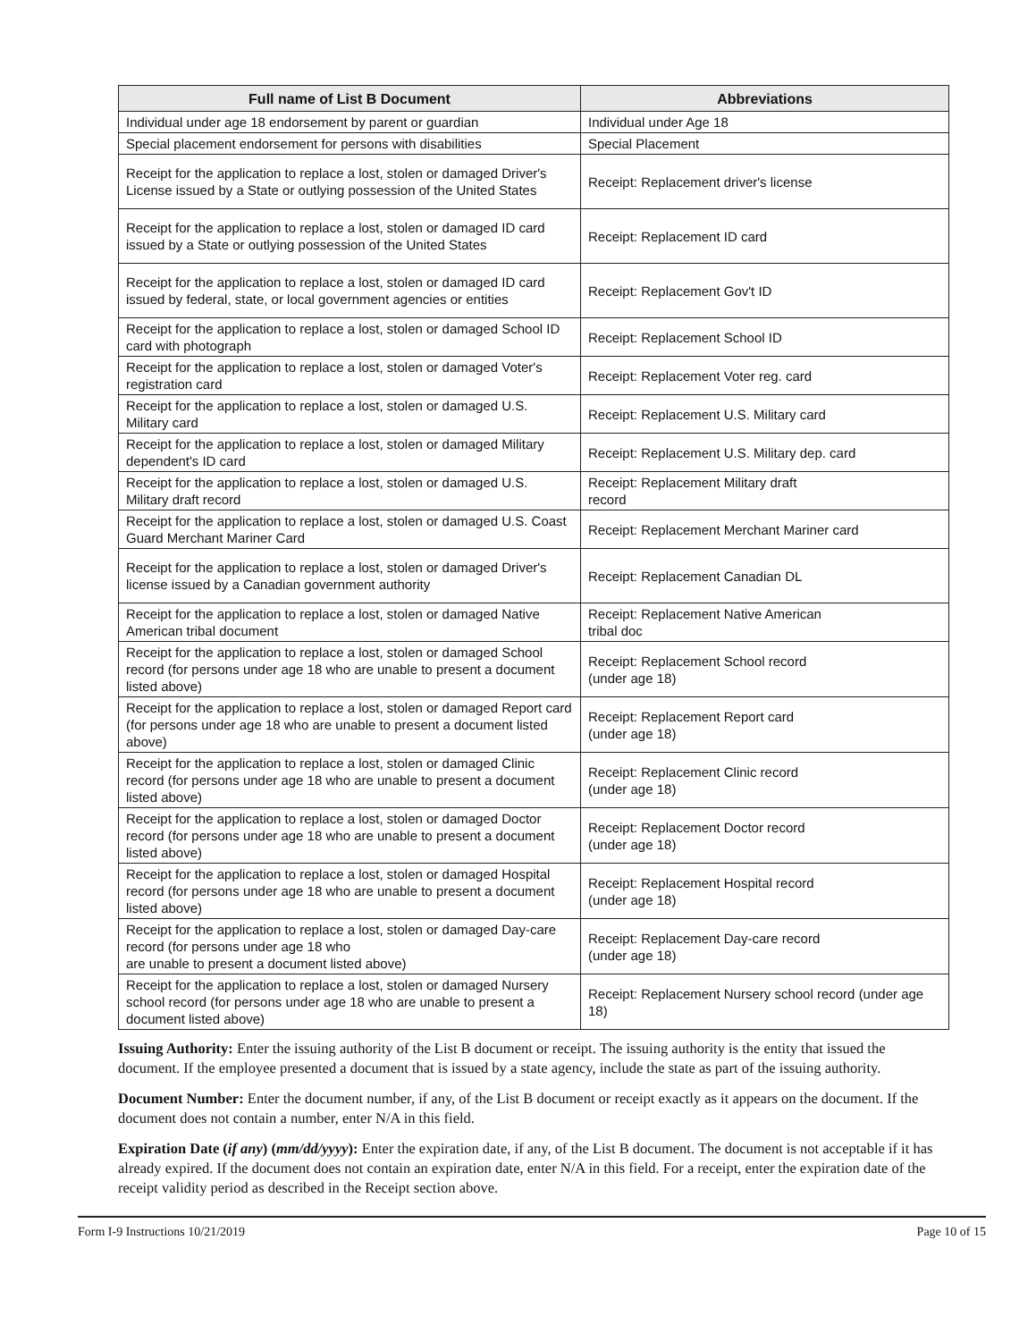| Full name of List B Document | Abbreviations |
| --- | --- |
| Individual under age 18 endorsement by parent or guardian | Individual under Age 18 |
| Special placement endorsement for persons with disabilities | Special Placement |
| Receipt for the application to replace a lost, stolen or damaged Driver's License issued by a State or outlying possession of the United States | Receipt: Replacement driver's license |
| Receipt for the application to replace a lost, stolen or damaged ID card issued by a State or outlying possession of the United States | Receipt: Replacement ID card |
| Receipt for the application to replace a lost, stolen or damaged ID card issued by federal, state, or local government agencies or entities | Receipt: Replacement Gov't ID |
| Receipt for the application to replace a lost, stolen or damaged School ID card with photograph | Receipt: Replacement School ID |
| Receipt for the application to replace a lost, stolen or damaged Voter's registration card | Receipt: Replacement Voter reg. card |
| Receipt for the application to replace a lost, stolen or damaged U.S. Military card | Receipt: Replacement U.S. Military card |
| Receipt for the application to replace a lost, stolen or damaged Military dependent's ID card | Receipt: Replacement U.S. Military dep. card |
| Receipt for the application to replace a lost, stolen or damaged U.S. Military draft record | Receipt: Replacement Military draft record |
| Receipt for the application to replace a lost, stolen or damaged U.S. Coast Guard Merchant Mariner Card | Receipt: Replacement Merchant Mariner card |
| Receipt for the application to replace a lost, stolen or damaged Driver's license issued by a Canadian government authority | Receipt: Replacement Canadian DL |
| Receipt for the application to replace a lost, stolen or damaged Native American tribal document | Receipt: Replacement Native American tribal doc |
| Receipt for the application to replace a lost, stolen or damaged School record (for persons under age 18 who are unable to present a document listed above) | Receipt: Replacement School record (under age 18) |
| Receipt for the application to replace a lost, stolen or damaged Report card (for persons under age 18 who are unable to present a document listed above) | Receipt: Replacement Report card (under age 18) |
| Receipt for the application to replace a lost, stolen or damaged Clinic record (for persons under age 18 who are unable to present a document listed above) | Receipt: Replacement Clinic record (under age 18) |
| Receipt for the application to replace a lost, stolen or damaged Doctor record (for persons under age 18 who are unable to present a document listed above) | Receipt: Replacement Doctor record (under age 18) |
| Receipt for the application to replace a lost, stolen or damaged Hospital record (for persons under age 18 who are unable to present a document listed above) | Receipt: Replacement Hospital record (under age 18) |
| Receipt for the application to replace a lost, stolen or damaged Day-care record (for persons under age 18 who are unable to present a document listed above) | Receipt: Replacement Day-care record (under age 18) |
| Receipt for the application to replace a lost, stolen or damaged Nursery school record (for persons under age 18 who are unable to present a document listed above) | Receipt: Replacement Nursery school record (under age 18) |
Issuing Authority: Enter the issuing authority of the List B document or receipt. The issuing authority is the entity that issued the document. If the employee presented a document that is issued by a state agency, include the state as part of the issuing authority.
Document Number: Enter the document number, if any, of the List B document or receipt exactly as it appears on the document. If the document does not contain a number, enter N/A in this field.
Expiration Date (if any) (mm/dd/yyyy): Enter the expiration date, if any, of the List B document. The document is not acceptable if it has already expired. If the document does not contain an expiration date, enter N/A in this field. For a receipt, enter the expiration date of the receipt validity period as described in the Receipt section above.
Form I-9 Instructions 10/21/2019 Page 10 of 15